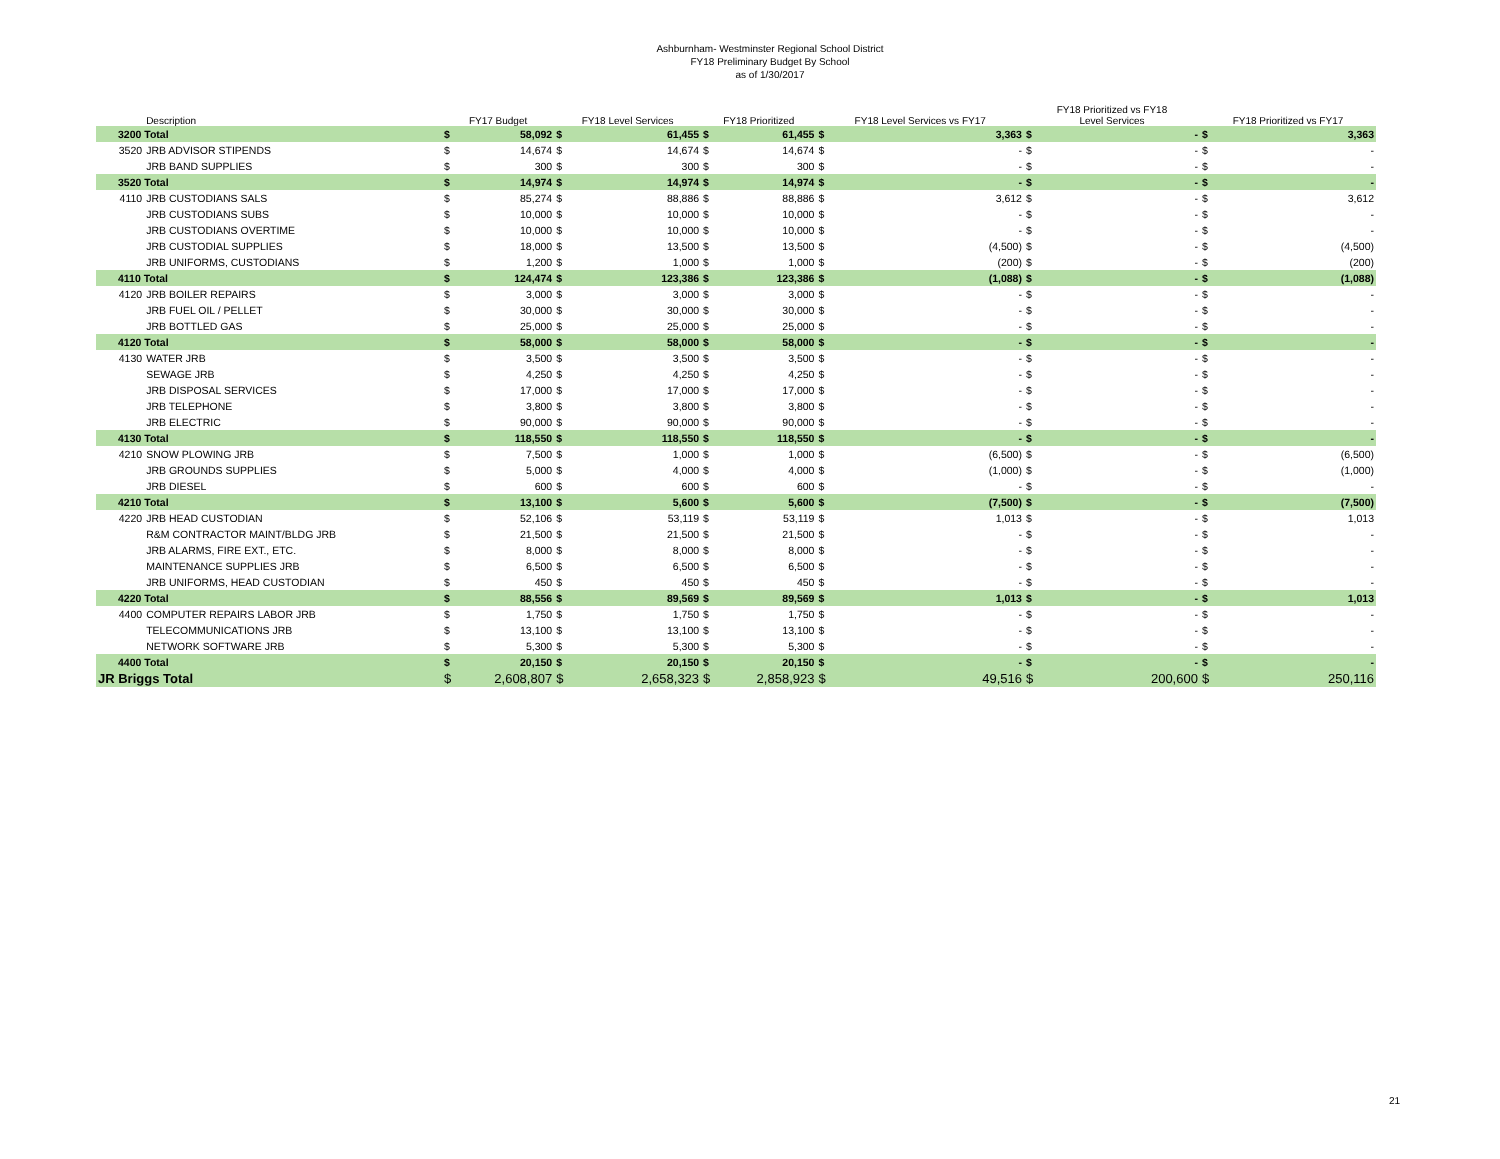Ashburnham- Westminster Regional School District
FY18 Preliminary Budget By School
as of 1/30/2017
| | | Description | FY17 Budget | | FY18 Level Services | | FY18 Prioritized | | FY18 Level Services vs FY17 | | FY18 Prioritized vs FY18 Level Services | | FY18 Prioritized vs FY17 | |
| --- | --- | --- | --- | --- | --- | --- | --- | --- | --- | --- | --- | --- | --- | --- |
| 3200 Total | | | $ | 58,092 | $ | 61,455 | $ | 61,455 | $ | 3,363 | $ | - | $ | 3,363 |
| | 3520 | JRB ADVISOR STIPENDS | $ | 14,674 | $ | 14,674 | $ | 14,674 | $ | - | $ | - | $ | - |
| | | JRB BAND SUPPLIES | $ | 300 | $ | 300 | $ | 300 | $ | - | $ | - | $ | - |
| 3520 Total | | | $ | 14,974 | $ | 14,974 | $ | 14,974 | $ | - | $ | - | $ | - |
| | 4110 | JRB CUSTODIANS SALS | $ | 85,274 | $ | 88,886 | $ | 88,886 | $ | 3,612 | $ | - | $ | 3,612 |
| | | JRB CUSTODIANS SUBS | $ | 10,000 | $ | 10,000 | $ | 10,000 | $ | - | $ | - | $ | - |
| | | JRB CUSTODIANS OVERTIME | $ | 10,000 | $ | 10,000 | $ | 10,000 | $ | - | $ | - | $ | - |
| | | JRB CUSTODIAL SUPPLIES | $ | 18,000 | $ | 13,500 | $ | 13,500 | $ | (4,500) | $ | - | $ | (4,500) |
| | | JRB UNIFORMS, CUSTODIANS | $ | 1,200 | $ | 1,000 | $ | 1,000 | $ | (200) | $ | - | $ | (200) |
| 4110 Total | | | $ | 124,474 | $ | 123,386 | $ | 123,386 | $ | (1,088) | $ | - | $ | (1,088) |
| | 4120 | JRB BOILER REPAIRS | $ | 3,000 | $ | 3,000 | $ | 3,000 | $ | - | $ | - | $ | - |
| | | JRB FUEL OIL / PELLET | $ | 30,000 | $ | 30,000 | $ | 30,000 | $ | - | $ | - | $ | - |
| | | JRB BOTTLED GAS | $ | 25,000 | $ | 25,000 | $ | 25,000 | $ | - | $ | - | $ | - |
| 4120 Total | | | $ | 58,000 | $ | 58,000 | $ | 58,000 | $ | - | $ | - | $ | - |
| | 4130 | WATER JRB | $ | 3,500 | $ | 3,500 | $ | 3,500 | $ | - | $ | - | $ | - |
| | | SEWAGE JRB | $ | 4,250 | $ | 4,250 | $ | 4,250 | $ | - | $ | - | $ | - |
| | | JRB DISPOSAL SERVICES | $ | 17,000 | $ | 17,000 | $ | 17,000 | $ | - | $ | - | $ | - |
| | | JRB TELEPHONE | $ | 3,800 | $ | 3,800 | $ | 3,800 | $ | - | $ | - | $ | - |
| | | JRB ELECTRIC | $ | 90,000 | $ | 90,000 | $ | 90,000 | $ | - | $ | - | $ | - |
| 4130 Total | | | $ | 118,550 | $ | 118,550 | $ | 118,550 | $ | - | $ | - | $ | - |
| | 4210 | SNOW PLOWING JRB | $ | 7,500 | $ | 1,000 | $ | 1,000 | $ | (6,500) | $ | - | $ | (6,500) |
| | | JRB GROUNDS SUPPLIES | $ | 5,000 | $ | 4,000 | $ | 4,000 | $ | (1,000) | $ | - | $ | (1,000) |
| | | JRB DIESEL | $ | 600 | $ | 600 | $ | 600 | $ | - | $ | - | $ | - |
| 4210 Total | | | $ | 13,100 | $ | 5,600 | $ | 5,600 | $ | (7,500) | $ | - | $ | (7,500) |
| | 4220 | JRB HEAD CUSTODIAN | $ | 52,106 | $ | 53,119 | $ | 53,119 | $ | 1,013 | $ | - | $ | 1,013 |
| | | R&M CONTRACTOR MAINT/BLDG JRB | $ | 21,500 | $ | 21,500 | $ | 21,500 | $ | - | $ | - | $ | - |
| | | JRB ALARMS, FIRE EXT., ETC. | $ | 8,000 | $ | 8,000 | $ | 8,000 | $ | - | $ | - | $ | - |
| | | MAINTENANCE SUPPLIES JRB | $ | 6,500 | $ | 6,500 | $ | 6,500 | $ | - | $ | - | $ | - |
| | | JRB UNIFORMS, HEAD CUSTODIAN | $ | 450 | $ | 450 | $ | 450 | $ | - | $ | - | $ | - |
| 4220 Total | | | $ | 88,556 | $ | 89,569 | $ | 89,569 | $ | 1,013 | $ | - | $ | 1,013 |
| | 4400 | COMPUTER REPAIRS LABOR JRB | $ | 1,750 | $ | 1,750 | $ | 1,750 | $ | - | $ | - | $ | - |
| | | TELECOMMUNICATIONS JRB | $ | 13,100 | $ | 13,100 | $ | 13,100 | $ | - | $ | - | $ | - |
| | | NETWORK SOFTWARE JRB | $ | 5,300 | $ | 5,300 | $ | 5,300 | $ | - | $ | - | $ | - |
| 4400 Total | | | $ | 20,150 | $ | 20,150 | $ | 20,150 | $ | - | $ | - | $ | - |
| JR Briggs Total | | | $ | 2,608,807 | $ | 2,658,323 | $ | 2,858,923 | $ | 49,516 | $ | 200,600 | $ | 250,116 |
21